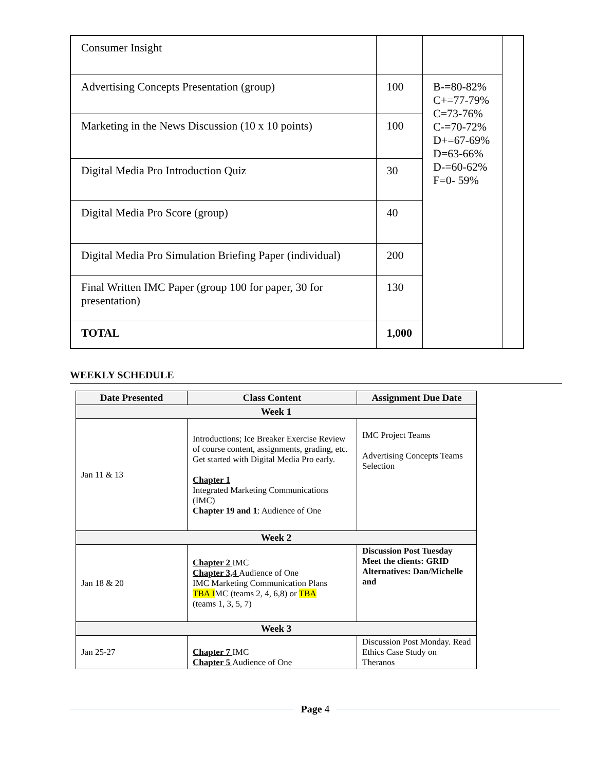| Consumer Insight | | | |
| Advertising Concepts Presentation (group) | 100 | B-=80-82% C+=77-79% C=73-76% C-=70-72% D+=67-69% D=63-66% D-=60-62% F=0- 59% | |
| Marketing in the News Discussion (10 x 10 points) | 100 | | |
| Digital Media Pro Introduction Quiz | 30 | | |
| Digital Media Pro Score (group) | 40 | | |
| Digital Media Pro Simulation Briefing Paper (individual) | 200 | | |
| Final Written IMC Paper (group 100 for paper, 30 for presentation) | 130 | | |
| TOTAL | 1,000 | | |
WEEKLY SCHEDULE
| Date Presented | Class Content | Assignment Due Date |
| --- | --- | --- |
| Week 1 | | |
| Jan 11 & 13 | Introductions; Ice Breaker Exercise Review of course content, assignments, grading, etc. Get started with Digital Media Pro early. Chapter 1 Integrated Marketing Communications (IMC) Chapter 19 and 1 : Audience of One | IMC Project Teams Advertising Concepts Teams Selection |
| Week 2 | | |
| Jan 18 & 20 | Chapter 2 IMC Chapter 3,4 Audience of One IMC Marketing Communication Plans TBA I MC (teams 2, 4, 6,8) or TBA (teams 1, 3, 5, 7) | Discussion Post Tuesday Meet the clients: GRID Alternatives: Dan/Michelle and |
| Week 3 | | |
| Jan 25-27 | Chapter 7 IMC Chapter 5 Audience of One | Discussion Post Monday. Read Ethics Case Study on Theranos |
Page 4